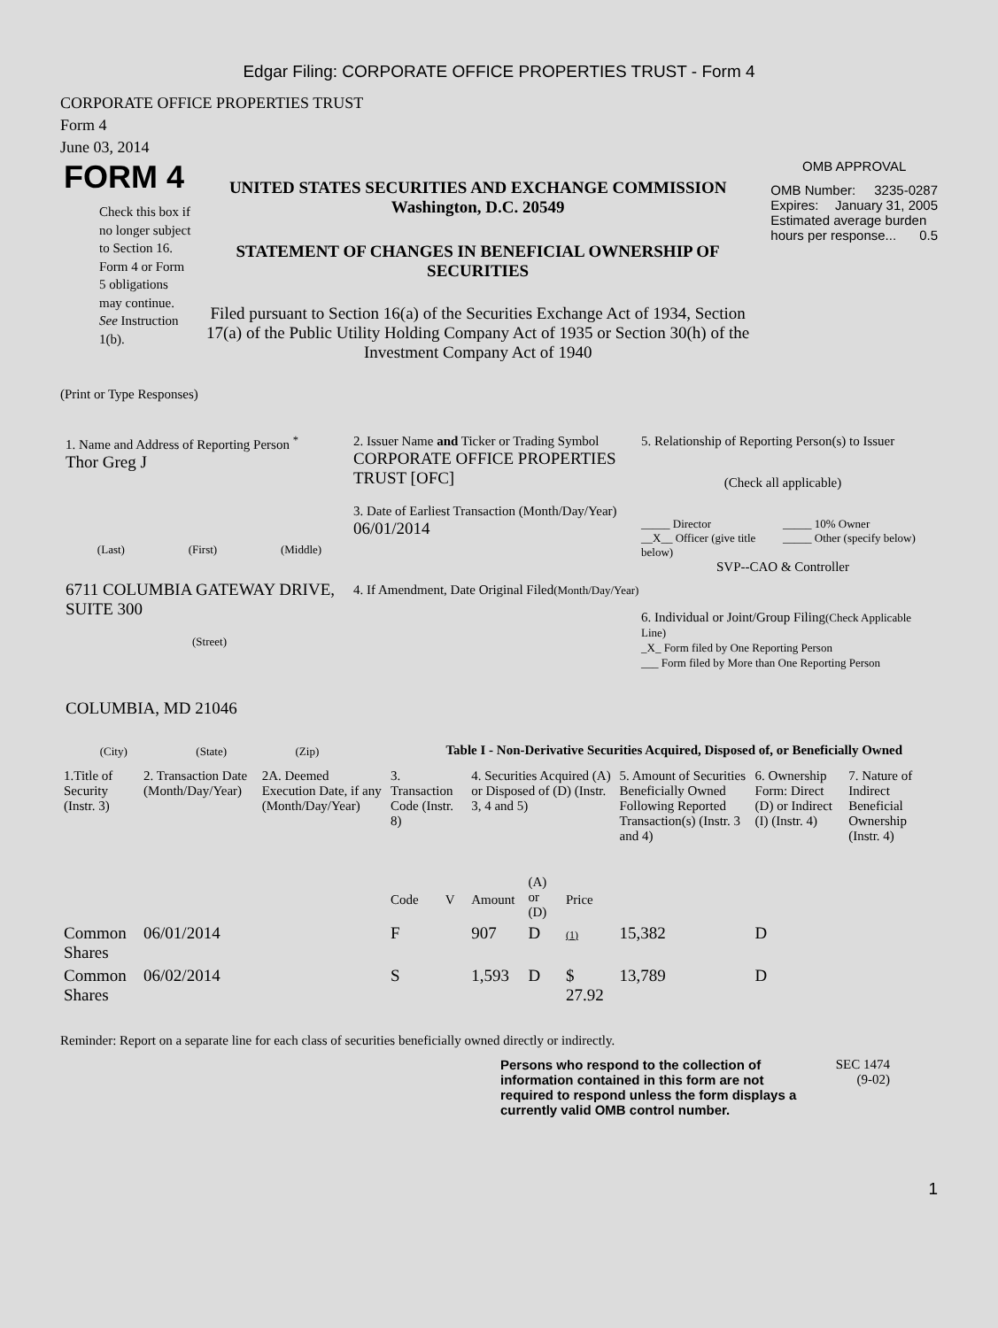Edgar Filing: CORPORATE OFFICE PROPERTIES TRUST - Form 4
CORPORATE OFFICE PROPERTIES TRUST
Form 4
June 03, 2014
FORM 4
Check this box if no longer subject to Section 16. Form 4 or Form 5 obligations may continue. See Instruction 1(b).
UNITED STATES SECURITIES AND EXCHANGE COMMISSION
Washington, D.C. 20549
STATEMENT OF CHANGES IN BENEFICIAL OWNERSHIP OF SECURITIES
Filed pursuant to Section 16(a) of the Securities Exchange Act of 1934, Section 17(a) of the Public Utility Holding Company Act of 1935 or Section 30(h) of the Investment Company Act of 1940
OMB APPROVAL
OMB Number: 3235-0287
Expires: January 31, 2005
Estimated average burden hours per response... 0.5
(Print or Type Responses)
1. Name and Address of Reporting Person <sup>*</sup>
Thor Greg J
(Last) (First) (Middle)
6711 COLUMBIA GATEWAY DRIVE, SUITE 300
(Street)
COLUMBIA, MD 21046
(City) (State) (Zip)
2. Issuer Name and Ticker or Trading Symbol
CORPORATE OFFICE PROPERTIES TRUST [OFC]
3. Date of Earliest Transaction (Month/Day/Year)
06/01/2014
4. If Amendment, Date Original Filed(Month/Day/Year)
5. Relationship of Reporting Person(s) to Issuer
(Check all applicable)
_____ Director
__X__ Officer (give title below)
_____ 10% Owner
_____ Other (specify below)
SVP--CAO & Controller
6. Individual or Joint/Group Filing(Check Applicable Line)
_X_ Form filed by One Reporting Person
___ Form filed by More than One Reporting Person
Table I - Non-Derivative Securities Acquired, Disposed of, or Beneficially Owned
| 1.Title of Security (Instr. 3) | 2. Transaction Date (Month/Day/Year) | 2A. Deemed Execution Date, if any (Month/Day/Year) | 3. Transaction Code (Instr. 8) | | 4. Securities Acquired (A) or Disposed of (D) (Instr. 3, 4 and 5) | | | 5. Amount of Securities Beneficially Owned Following Reported Transaction(s) (Instr. 3 and 4) | 6. Ownership Form: Direct (D) or Indirect (I) (Instr. 4) | 7. Nature of Indirect Beneficial Ownership (Instr. 4) |
| --- | --- | --- | --- | --- | --- | --- | --- | --- | --- | --- |
| | | | Code | V | Amount | (A) or (D) | Price | | | |
| Common Shares | 06/01/2014 | | F | | 907 | D | (1) | 15,382 | D | |
| Common Shares | 06/02/2014 | | S | | 1,593 | D | $ 27.92 | 13,789 | D | |
Reminder: Report on a separate line for each class of securities beneficially owned directly or indirectly.
Persons who respond to the collection of information contained in this form are not required to respond unless the form displays a currently valid OMB control number.
SEC 1474
(9-02)
1